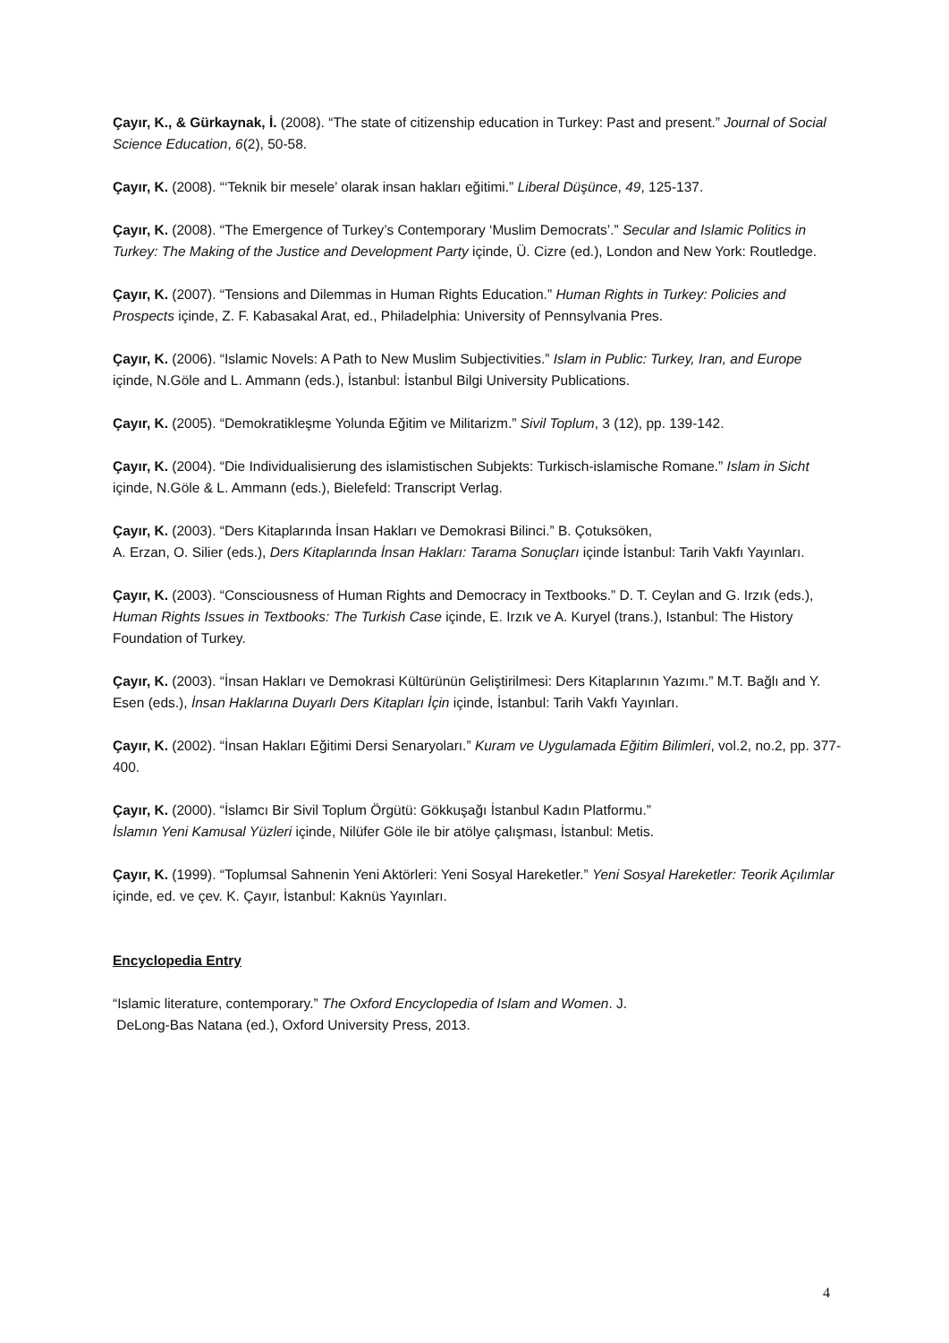Çayır, K., & Gürkaynak, İ. (2008). “The state of citizenship education in Turkey: Past and present.” Journal of Social Science Education, 6(2), 50-58.
Çayır, K. (2008). “‘Teknik bir mesele’ olarak insan hakları eğitimi.” Liberal Düşünce, 49, 125-137.
Çayır, K. (2008). “The Emergence of Turkey’s Contemporary ‘Muslim Democrats’.” Secular and Islamic Politics in Turkey: The Making of the Justice and Development Party içinde, Ü. Cizre (ed.), London and New York: Routledge.
Çayır, K. (2007). “Tensions and Dilemmas in Human Rights Education.” Human Rights in Turkey: Policies and Prospects içinde, Z. F. Kabasakal Arat, ed., Philadelphia: University of Pennsylvania Pres.
Çayır, K. (2006). “Islamic Novels: A Path to New Muslim Subjectivities.” Islam in Public: Turkey, Iran, and Europe içinde, N.Göle and L. Ammann (eds.), İstanbul: İstanbul Bilgi University Publications.
Çayır, K. (2005). “Demokratikleşme Yolunda Eğitim ve Militarizm.” Sivil Toplum, 3 (12), pp. 139-142.
Çayır, K. (2004). “Die Individualisierung des islamistischen Subjekts: Turkisch-islamische Romane.” Islam in Sicht içinde, N.Göle & L. Ammann (eds.), Bielefeld: Transcript Verlag.
Çayır, K. (2003). “Ders Kitaplarında İnsan Hakları ve Demokrasi Bilinci.” B. Çotuksöken,
A. Erzan, O. Silier (eds.), Ders Kitaplarında İnsan Hakları: Tarama Sonuçları içinde İstanbul: Tarih Vakfı Yayınları.
Çayır, K. (2003). “Consciousness of Human Rights and Democracy in Textbooks.” D. T. Ceylan and G. Irzık (eds.), Human Rights Issues in Textbooks: The Turkish Case içinde, E. Irzık ve A. Kuryel (trans.), Istanbul: The History Foundation of Turkey.
Çayır, K. (2003). “İnsan Hakları ve Demokrasi Kültürünün Geliştirilmesi: Ders Kitaplarının Yazımı.” M.T. Bağlı and Y. Esen (eds.), İnsan Haklarına Duyarlı Ders Kitapları İçin içinde, İstanbul: Tarih Vakfı Yayınları.
Çayır, K. (2002). “İnsan Hakları Eğitimi Dersi Senaryoları.” Kuram ve Uygulamada Eğitim Bilimleri, vol.2, no.2, pp. 377-400.
Çayır, K. (2000). “İslamcı Bir Sivil Toplum Örgütü: Gökkuşağı İstanbul Kadın Platformu.”
İslamın Yeni Kamusal Yüzleri içinde, Nilüfer Göle ile bir atölye çalışması, İstanbul: Metis.
Çayır, K. (1999). “Toplumsal Sahnenin Yeni Aktörleri: Yeni Sosyal Hareketler.” Yeni Sosyal Hareketler: Teorik Açılımlar içinde, ed. ve çev. K. Çayır, İstanbul: Kaknüs Yayınları.
Encyclopedia Entry
“Islamic literature, contemporary.” The Oxford Encyclopedia of Islam and Women. J.
DeLong-Bas Natana (ed.), Oxford University Press, 2013.
4